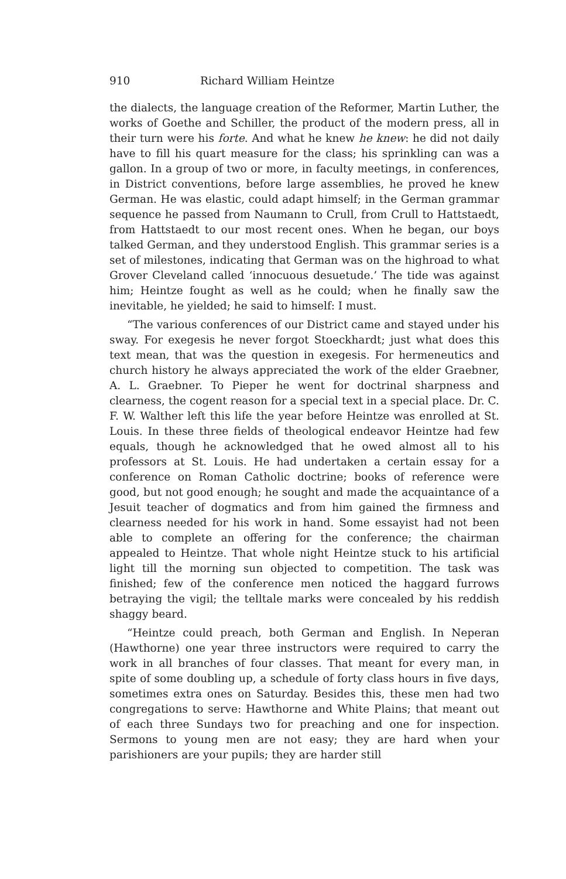910 Richard William Heintze
the dialects, the language creation of the Reformer, Martin Luther, the works of Goethe and Schiller, the product of the modern press, all in their turn were his forte. And what he knew he knew: he did not daily have to fill his quart measure for the class; his sprinkling can was a gallon. In a group of two or more, in faculty meetings, in conferences, in District conventions, before large assemblies, he proved he knew German. He was elastic, could adapt himself; in the German grammar sequence he passed from Naumann to Crull, from Crull to Hattstaedt, from Hattstaedt to our most recent ones. When he began, our boys talked German, and they understood English. This grammar series is a set of milestones, indicating that German was on the highroad to what Grover Cleveland called ‘innocuous desuetude.’ The tide was against him; Heintze fought as well as he could; when he finally saw the inevitable, he yielded; he said to himself: I must.
“The various conferences of our District came and stayed under his sway. For exegesis he never forgot Stoeckhardt; just what does this text mean, that was the question in exegesis. For hermeneutics and church history he always appreciated the work of the elder Graebner, A. L. Graebner. To Pieper he went for doctrinal sharpness and clearness, the cogent reason for a special text in a special place. Dr. C. F. W. Walther left this life the year before Heintze was enrolled at St. Louis. In these three fields of theological endeavor Heintze had few equals, though he acknowledged that he owed almost all to his professors at St. Louis. He had undertaken a certain essay for a conference on Roman Catholic doctrine; books of reference were good, but not good enough; he sought and made the acquaintance of a Jesuit teacher of dogmatics and from him gained the firmness and clearness needed for his work in hand. Some essayist had not been able to complete an offering for the conference; the chairman appealed to Heintze. That whole night Heintze stuck to his artificial light till the morning sun objected to competition. The task was finished; few of the conference men noticed the haggard furrows betraying the vigil; the telltale marks were concealed by his reddish shaggy beard.
“Heintze could preach, both German and English. In Neperan (Hawthorne) one year three instructors were required to carry the work in all branches of four classes. That meant for every man, in spite of some doubling up, a schedule of forty class hours in five days, sometimes extra ones on Saturday. Besides this, these men had two congregations to serve: Hawthorne and White Plains; that meant out of each three Sundays two for preaching and one for inspection. Sermons to young men are not easy; they are hard when your parishioners are your pupils; they are harder still